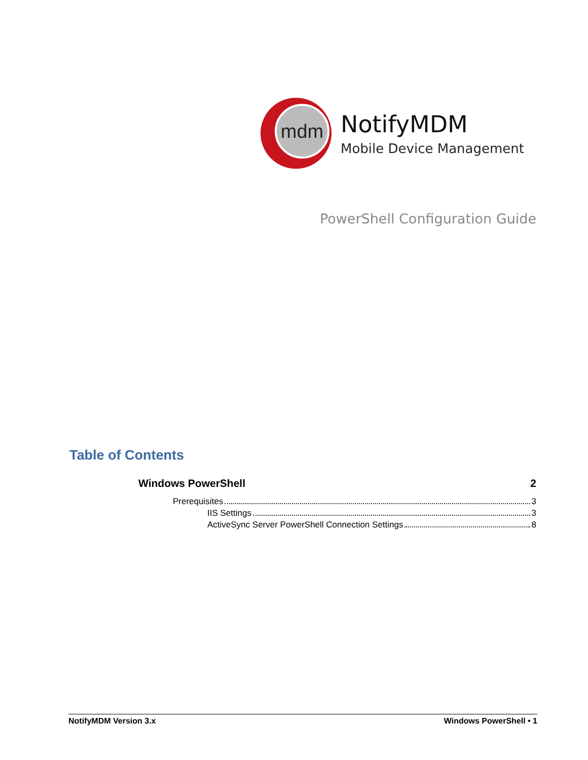mdm
NotifyMDM
Mobile Device Management
PowerShell Configuration Guide
Table of Contents
Windows PowerShell 2
Prerequisites 3
IIS Settings 3
ActiveSync Server PowerShell Connection Settings 8
NotifyMDM Version 3.x Windows PowerShell • 1